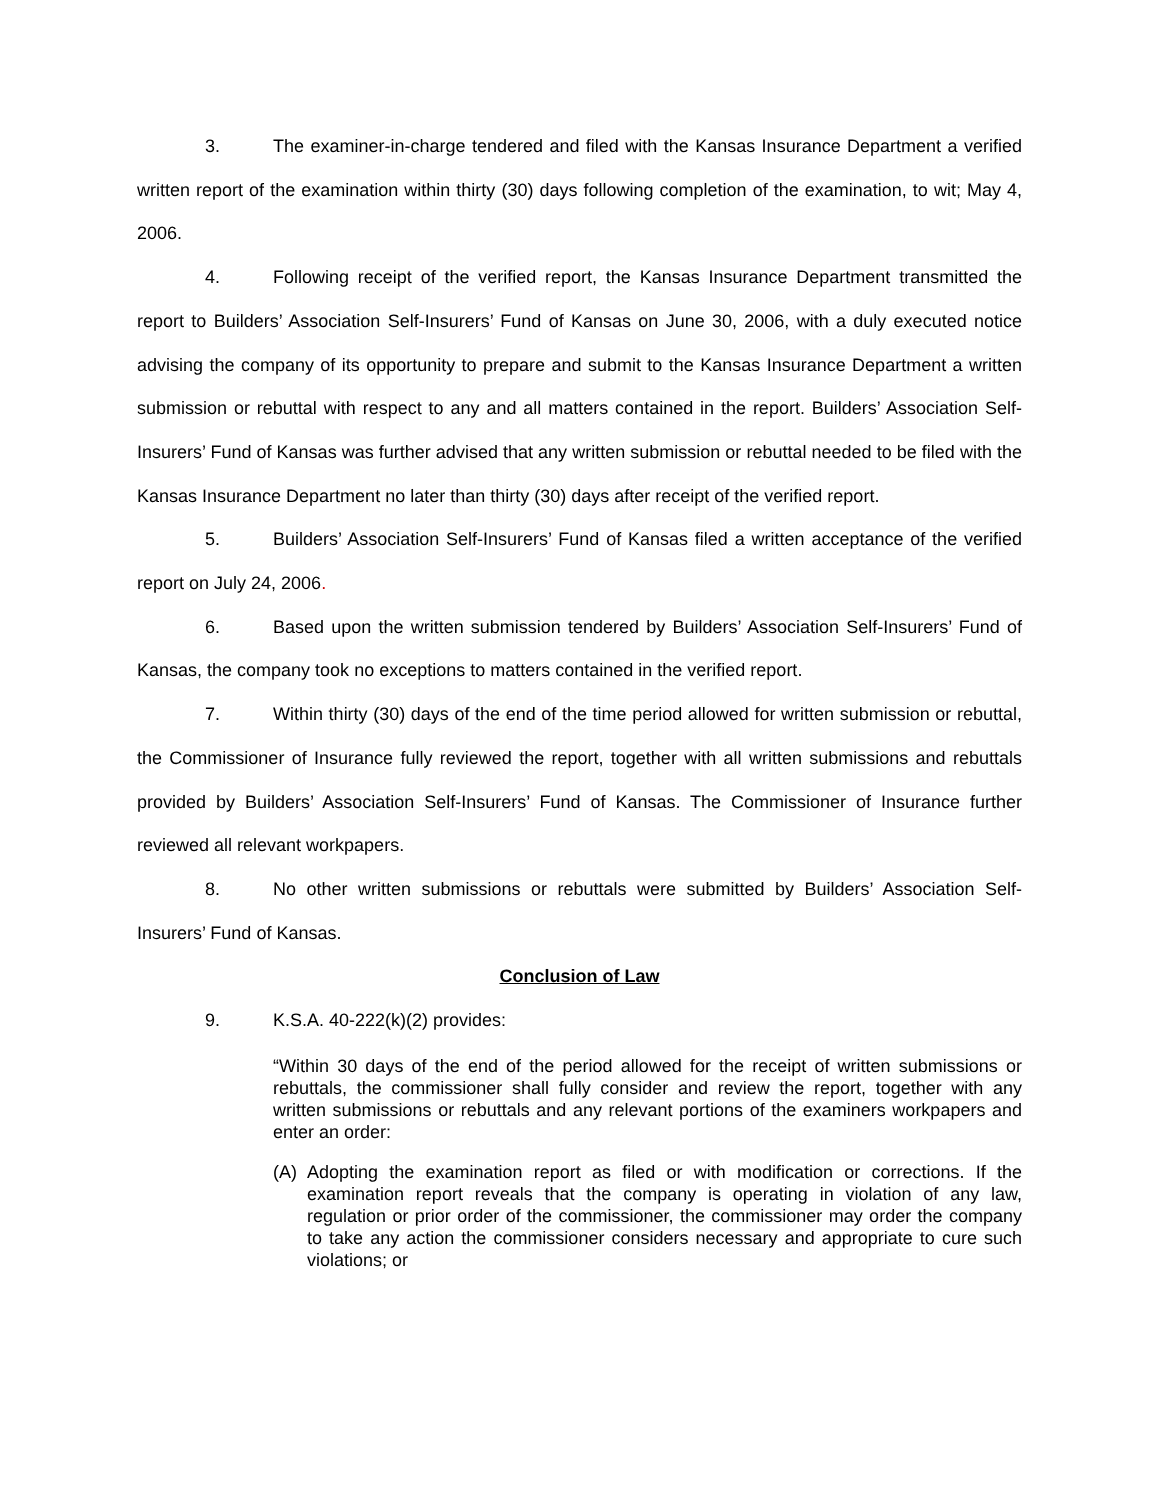3. The examiner-in-charge tendered and filed with the Kansas Insurance Department a verified written report of the examination within thirty (30) days following completion of the examination, to wit; May 4, 2006.
4. Following receipt of the verified report, the Kansas Insurance Department transmitted the report to Builders’ Association Self-Insurers’ Fund of Kansas on June 30, 2006, with a duly executed notice advising the company of its opportunity to prepare and submit to the Kansas Insurance Department a written submission or rebuttal with respect to any and all matters contained in the report. Builders’ Association Self-Insurers’ Fund of Kansas was further advised that any written submission or rebuttal needed to be filed with the Kansas Insurance Department no later than thirty (30) days after receipt of the verified report.
5. Builders’ Association Self-Insurers’ Fund of Kansas filed a written acceptance of the verified report on July 24, 2006.
6. Based upon the written submission tendered by Builders’ Association Self-Insurers’ Fund of Kansas, the company took no exceptions to matters contained in the verified report.
7. Within thirty (30) days of the end of the time period allowed for written submission or rebuttal, the Commissioner of Insurance fully reviewed the report, together with all written submissions and rebuttals provided by Builders’ Association Self-Insurers’ Fund of Kansas. The Commissioner of Insurance further reviewed all relevant workpapers.
8. No other written submissions or rebuttals were submitted by Builders’ Association Self-Insurers’ Fund of Kansas.
Conclusion of Law
9. K.S.A. 40-222(k)(2) provides:
“Within 30 days of the end of the period allowed for the receipt of written submissions or rebuttals, the commissioner shall fully consider and review the report, together with any written submissions or rebuttals and any relevant portions of the examiners workpapers and enter an order:
(A) Adopting the examination report as filed or with modification or corrections. If the examination report reveals that the company is operating in violation of any law, regulation or prior order of the commissioner, the commissioner may order the company to take any action the commissioner considers necessary and appropriate to cure such violations; or